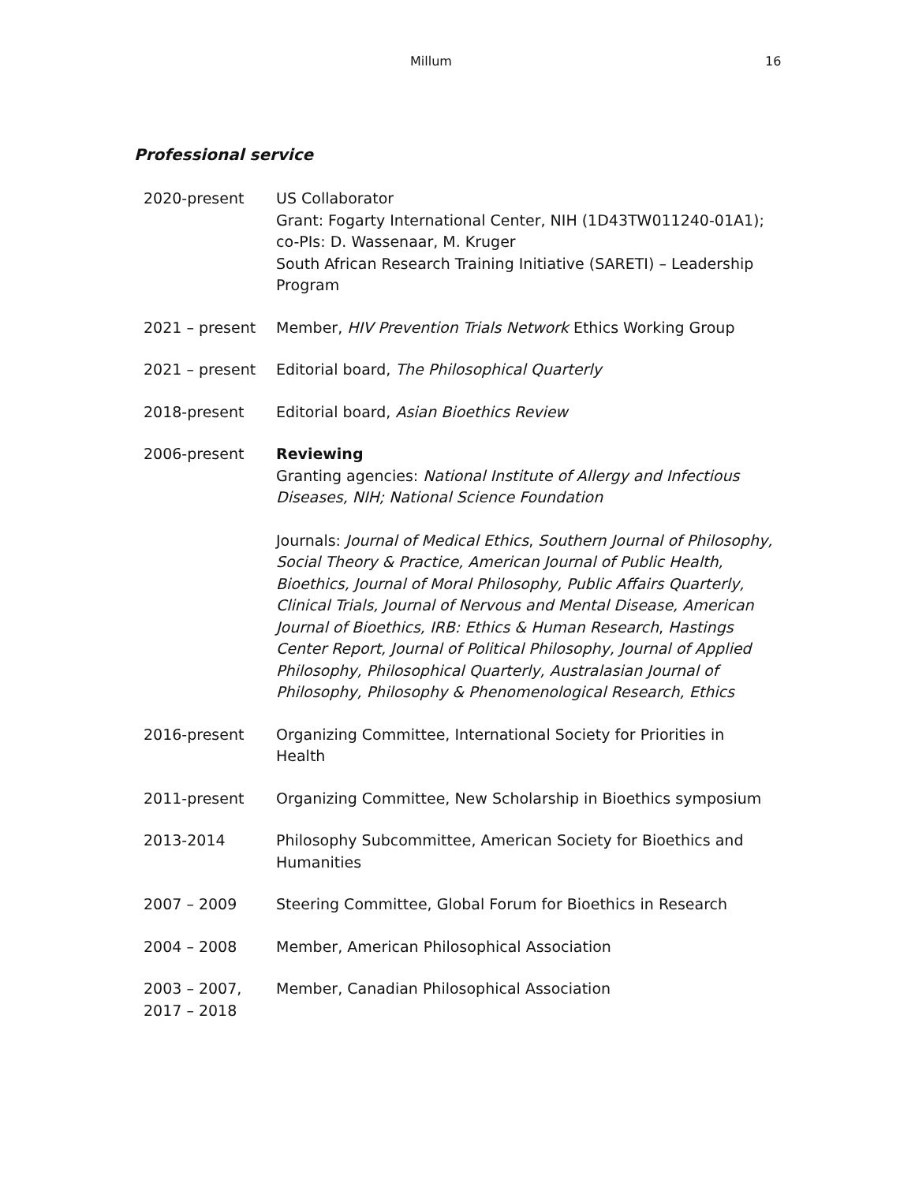Millum 16
Professional service
2020-present US Collaborator
Grant: Fogarty International Center, NIH (1D43TW011240-01A1); co-PIs: D. Wassenaar, M. Kruger
South African Research Training Initiative (SARETI) – Leadership Program
2021 – present Member, HIV Prevention Trials Network Ethics Working Group
2021 – present Editorial board, The Philosophical Quarterly
2018-present Editorial board, Asian Bioethics Review
2006-present Reviewing
Granting agencies: National Institute of Allergy and Infectious Diseases, NIH; National Science Foundation
Journals: Journal of Medical Ethics, Southern Journal of Philosophy, Social Theory & Practice, American Journal of Public Health, Bioethics, Journal of Moral Philosophy, Public Affairs Quarterly, Clinical Trials, Journal of Nervous and Mental Disease, American Journal of Bioethics, IRB: Ethics & Human Research, Hastings Center Report, Journal of Political Philosophy, Journal of Applied Philosophy, Philosophical Quarterly, Australasian Journal of Philosophy, Philosophy & Phenomenological Research, Ethics
2016-present Organizing Committee, International Society for Priorities in Health
2011-present Organizing Committee, New Scholarship in Bioethics symposium
2013-2014 Philosophy Subcommittee, American Society for Bioethics and Humanities
2007 – 2009 Steering Committee, Global Forum for Bioethics in Research
2004 – 2008 Member, American Philosophical Association
2003 – 2007,
2017 – 2018
Member, Canadian Philosophical Association